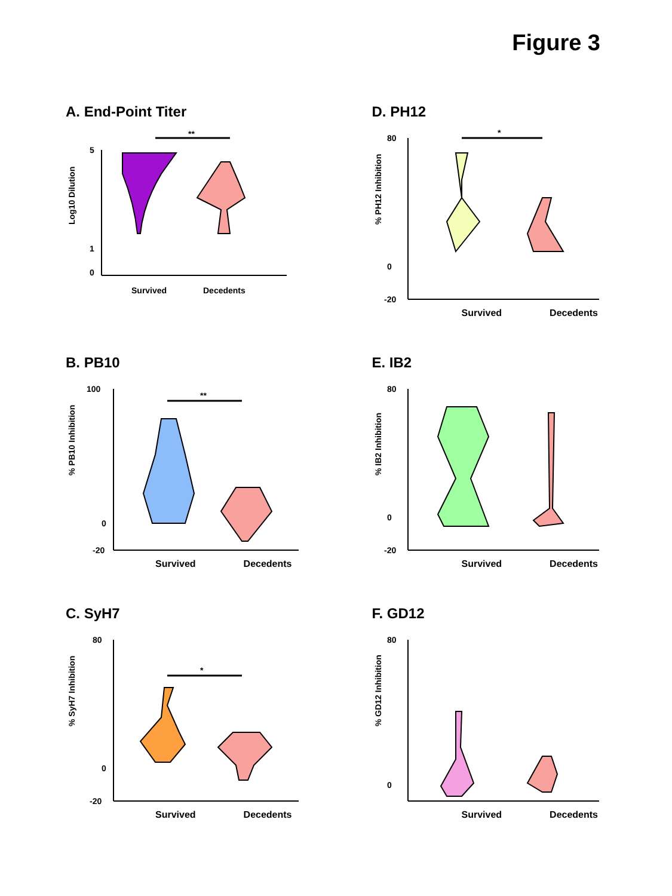Figure 3
A. End-Point Titer
Log10 Dilution
5
1
0
**
Survived
Decedents
D. PH12
% PH12 Inhibition
80
0
-20
*
.
Survived Decedents
B. PB10
% PB10 Inhibition
100
0
-20
**
Survived Decedents
E. IB2
% IB2 Inhibition
80
0
-20
Survived Decedents
C. SyH7
% SyH7 Inhibition
80
0
-20
*
Survived Decedents
F. GD12
% GD12 Inhibition
80
0
Survived Decedents